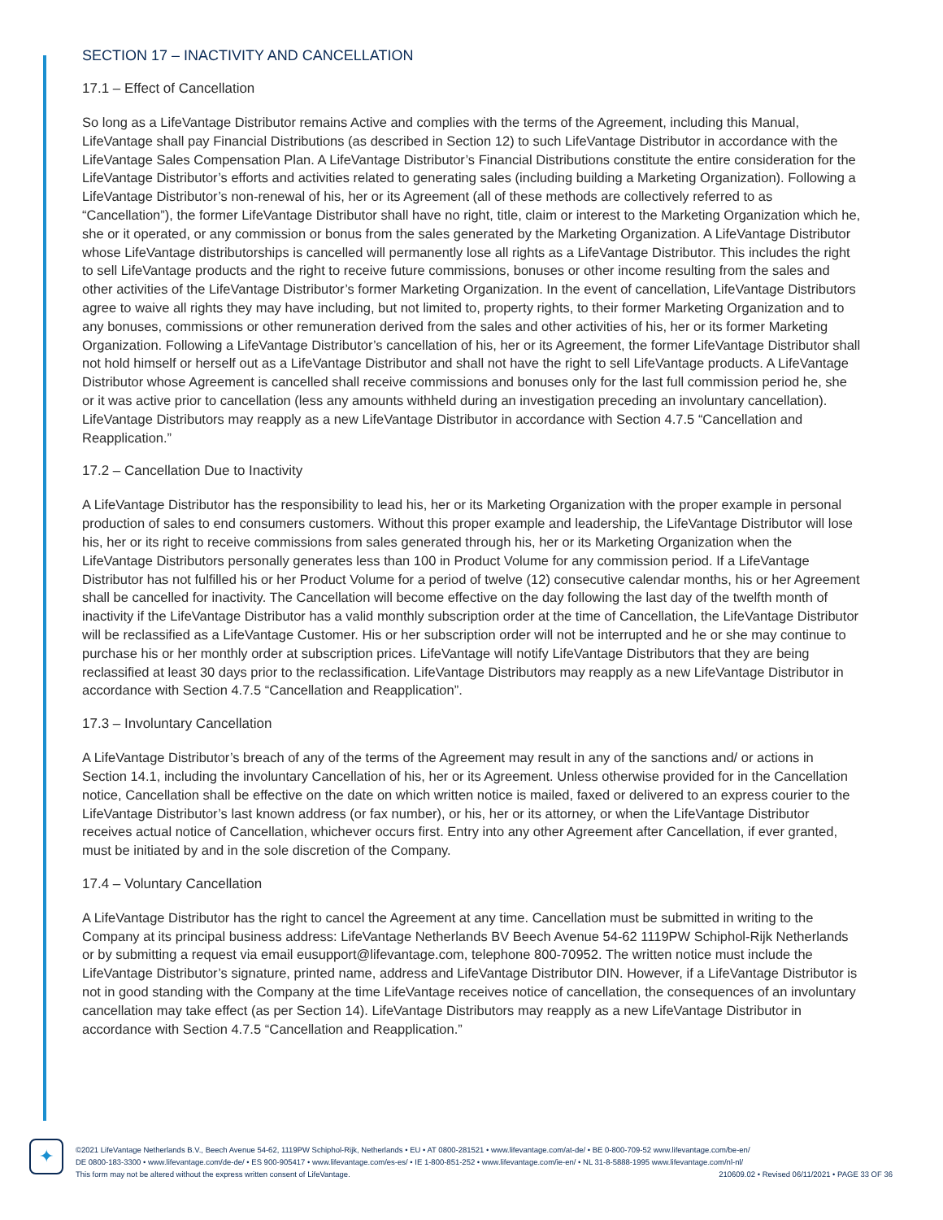SECTION 17 – INACTIVITY AND CANCELLATION
17.1 – Effect of Cancellation
So long as a LifeVantage Distributor remains Active and complies with the terms of the Agreement, including this Manual, LifeVantage shall pay Financial Distributions (as described in Section 12) to such LifeVantage Distributor in accordance with the LifeVantage Sales Compensation Plan. A LifeVantage Distributor’s Financial Distributions constitute the entire consideration for the LifeVantage Distributor’s efforts and activities related to generating sales (including building a Marketing Organization). Following a LifeVantage Distributor’s non-renewal of his, her or its Agreement (all of these methods are collectively referred to as “Cancellation”), the former LifeVantage Distributor shall have no right, title, claim or interest to the Marketing Organization which he, she or it operated, or any commission or bonus from the sales generated by the Marketing Organization. A LifeVantage Distributor whose LifeVantage distributorships is cancelled will permanently lose all rights as a LifeVantage Distributor. This includes the right to sell LifeVantage products and the right to receive future commissions, bonuses or other income resulting from the sales and other activities of the LifeVantage Distributor’s former Marketing Organization. In the event of cancellation, LifeVantage Distributors agree to waive all rights they may have including, but not limited to, property rights, to their former Marketing Organization and to any bonuses, commissions or other remuneration derived from the sales and other activities of his, her or its former Marketing Organization. Following a LifeVantage Distributor’s cancellation of his, her or its Agreement, the former LifeVantage Distributor shall not hold himself or herself out as a LifeVantage Distributor and shall not have the right to sell LifeVantage products. A LifeVantage Distributor whose Agreement is cancelled shall receive commissions and bonuses only for the last full commission period he, she or it was active prior to cancellation (less any amounts withheld during an investigation preceding an involuntary cancellation). LifeVantage Distributors may reapply as a new LifeVantage Distributor in accordance with Section 4.7.5 “Cancellation and Reapplication.”
17.2 – Cancellation Due to Inactivity
A LifeVantage Distributor has the responsibility to lead his, her or its Marketing Organization with the proper example in personal production of sales to end consumers customers. Without this proper example and leadership, the LifeVantage Distributor will lose his, her or its right to receive commissions from sales generated through his, her or its Marketing Organization when the LifeVantage Distributors personally generates less than 100 in Product Volume for any commission period. If a LifeVantage Distributor has not fulfilled his or her Product Volume for a period of twelve (12) consecutive calendar months, his or her Agreement shall be cancelled for inactivity. The Cancellation will become effective on the day following the last day of the twelfth month of inactivity if the LifeVantage Distributor has a valid monthly subscription order at the time of Cancellation, the LifeVantage Distributor will be reclassified as a LifeVantage Customer. His or her subscription order will not be interrupted and he or she may continue to purchase his or her monthly order at subscription prices. LifeVantage will notify LifeVantage Distributors that they are being reclassified at least 30 days prior to the reclassification. LifeVantage Distributors may reapply as a new LifeVantage Distributor in accordance with Section 4.7.5 “Cancellation and Reapplication”.
17.3 – Involuntary Cancellation
A LifeVantage Distributor’s breach of any of the terms of the Agreement may result in any of the sanctions and/ or actions in Section 14.1, including the involuntary Cancellation of his, her or its Agreement. Unless otherwise provided for in the Cancellation notice, Cancellation shall be effective on the date on which written notice is mailed, faxed or delivered to an express courier to the LifeVantage Distributor’s last known address (or fax number), or his, her or its attorney, or when the LifeVantage Distributor receives actual notice of Cancellation, whichever occurs first. Entry into any other Agreement after Cancellation, if ever granted, must be initiated by and in the sole discretion of the Company.
17.4 – Voluntary Cancellation
A LifeVantage Distributor has the right to cancel the Agreement at any time. Cancellation must be submitted in writing to the Company at its principal business address: LifeVantage Netherlands BV Beech Avenue 54-62 1119PW Schiphol-Rijk Netherlands or by submitting a request via email eusupport@lifevantage.com, telephone 800-70952. The written notice must include the LifeVantage Distributor’s signature, printed name, address and LifeVantage Distributor DIN. However, if a LifeVantage Distributor is not in good standing with the Company at the time LifeVantage receives notice of cancellation, the consequences of an involuntary cancellation may take effect (as per Section 14). LifeVantage Distributors may reapply as a new LifeVantage Distributor in accordance with Section 4.7.5 “Cancellation and Reapplication.”
✦
©2021 LifeVantage Netherlands B.V., Beech Avenue 54-62, 1119PW Schiphol-Rijk, Netherlands • EU • AT 0800-281521 • www.lifevantage.com/at-de/ • BE 0-800-709-52 www.lifevantage.com/be-en/
DE 0800-183-3300 • www.lifevantage.com/de-de/ • ES 900-905417 • www.lifevantage.com/es-es/ • IE 1-800-851-252 • www.lifevantage.com/ie-en/ • NL 31-8-5888-1995 www.lifevantage.com/nl-nl/
This form may not be altered without the express written consent of LifeVantage. 210609.02 • Revised 06/11/2021 • PAGE 33 OF 36